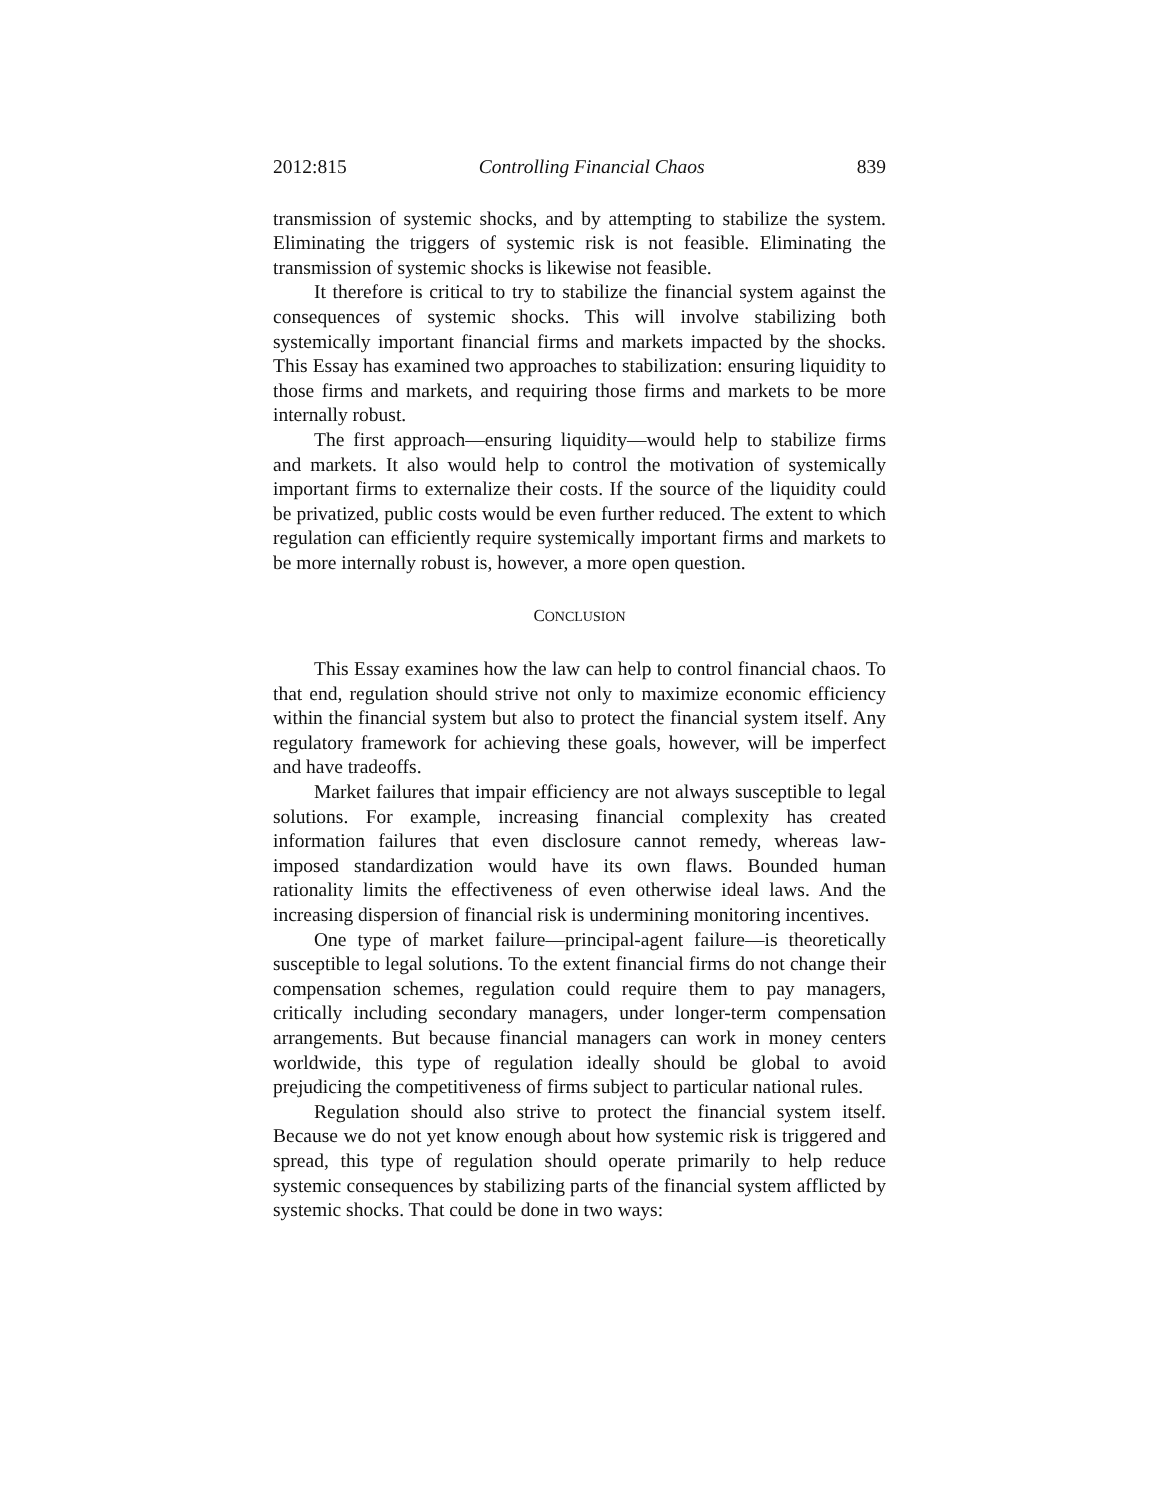2012:815 Controlling Financial Chaos 839
transmission of systemic shocks, and by attempting to stabilize the system. Eliminating the triggers of systemic risk is not feasible. Eliminating the transmission of systemic shocks is likewise not feasible.
It therefore is critical to try to stabilize the financial system against the consequences of systemic shocks. This will involve stabilizing both systemically important financial firms and markets impacted by the shocks. This Essay has examined two approaches to stabilization: ensuring liquidity to those firms and markets, and requiring those firms and markets to be more internally robust.
The first approach—ensuring liquidity—would help to stabilize firms and markets. It also would help to control the motivation of systemically important firms to externalize their costs. If the source of the liquidity could be privatized, public costs would be even further reduced. The extent to which regulation can efficiently require systemically important firms and markets to be more internally robust is, however, a more open question.
CONCLUSION
This Essay examines how the law can help to control financial chaos. To that end, regulation should strive not only to maximize economic efficiency within the financial system but also to protect the financial system itself. Any regulatory framework for achieving these goals, however, will be imperfect and have tradeoffs.
Market failures that impair efficiency are not always susceptible to legal solutions. For example, increasing financial complexity has created information failures that even disclosure cannot remedy, whereas law-imposed standardization would have its own flaws. Bounded human rationality limits the effectiveness of even otherwise ideal laws. And the increasing dispersion of financial risk is undermining monitoring incentives.
One type of market failure—principal-agent failure—is theoretically susceptible to legal solutions. To the extent financial firms do not change their compensation schemes, regulation could require them to pay managers, critically including secondary managers, under longer-term compensation arrangements. But because financial managers can work in money centers worldwide, this type of regulation ideally should be global to avoid prejudicing the competitiveness of firms subject to particular national rules.
Regulation should also strive to protect the financial system itself. Because we do not yet know enough about how systemic risk is triggered and spread, this type of regulation should operate primarily to help reduce systemic consequences by stabilizing parts of the financial system afflicted by systemic shocks. That could be done in two ways: